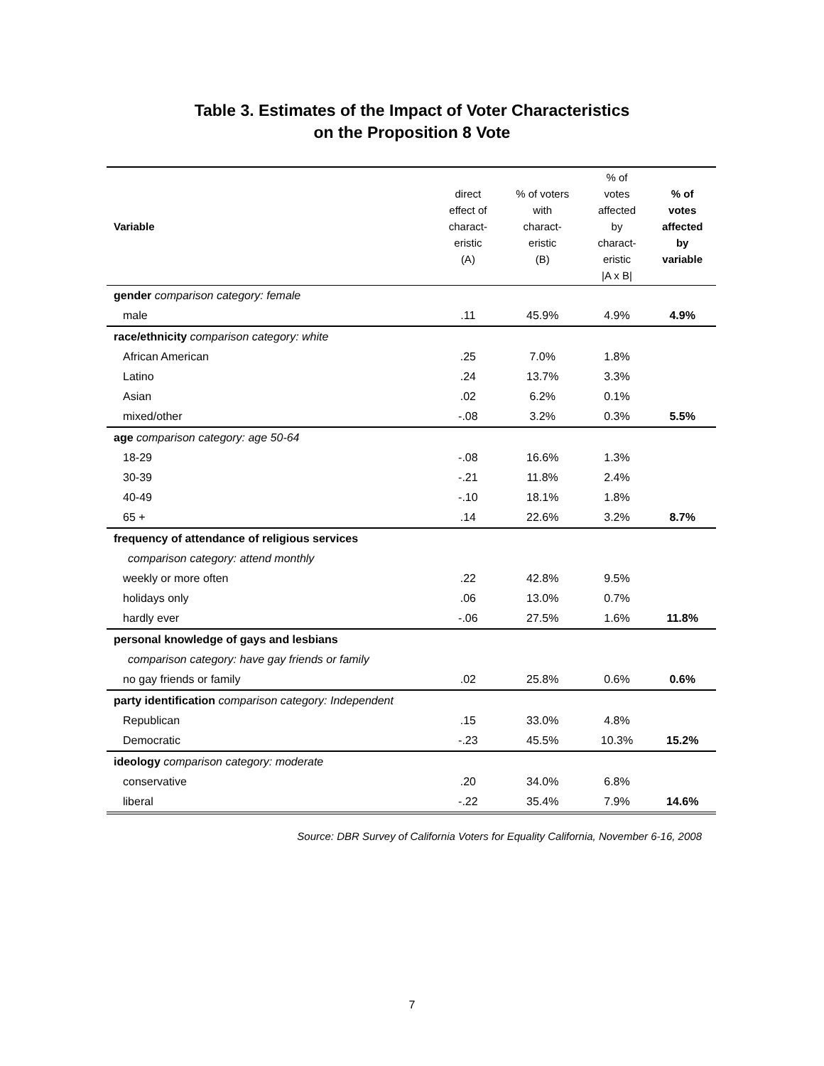Table 3. Estimates of the Impact of Voter Characteristics
on the Proposition 8 Vote
| Variable | direct effect of charact- eristic (A) | % of voters with charact- eristic (B) | % of votes affected by charact- eristic /A x B/ | % of votes affected by variable |
| --- | --- | --- | --- | --- |
| gender comparison category: female | | | | |
| male | .11 | 45.9% | 4.9% | 4.9% |
| race/ethnicity comparison category: white | | | | |
| African American | .25 | 7.0% | 1.8% | |
| Latino | .24 | 13.7% | 3.3% | |
| Asian | .02 | 6.2% | 0.1% | |
| mixed/other | -.08 | 3.2% | 0.3% | 5.5% |
| age comparison category: age 50-64 | | | | |
| 18-29 | -.08 | 16.6% | 1.3% | |
| 30-39 | -.21 | 11.8% | 2.4% | |
| 40-49 | -.10 | 18.1% | 1.8% | |
| 65 + | .14 | 22.6% | 3.2% | 8.7% |
| frequency of attendance of religious services | | | | |
| comparison category: attend monthly | | | | |
| weekly or more often | .22 | 42.8% | 9.5% | |
| holidays only | .06 | 13.0% | 0.7% | |
| hardly ever | -.06 | 27.5% | 1.6% | 11.8% |
| personal knowledge of gays and lesbians | | | | |
| comparison category: have gay friends or family | | | | |
| no gay friends or family | .02 | 25.8% | 0.6% | 0.6% |
| party identification comparison category: Independent | | | | |
| Republican | .15 | 33.0% | 4.8% | |
| Democratic | -.23 | 45.5% | 10.3% | 15.2% |
| ideology comparison category: moderate | | | | |
| conservative | .20 | 34.0% | 6.8% | |
| liberal | -.22 | 35.4% | 7.9% | 14.6% |
Source: DBR Survey of California Voters for Equality California, November 6-16, 2008
7